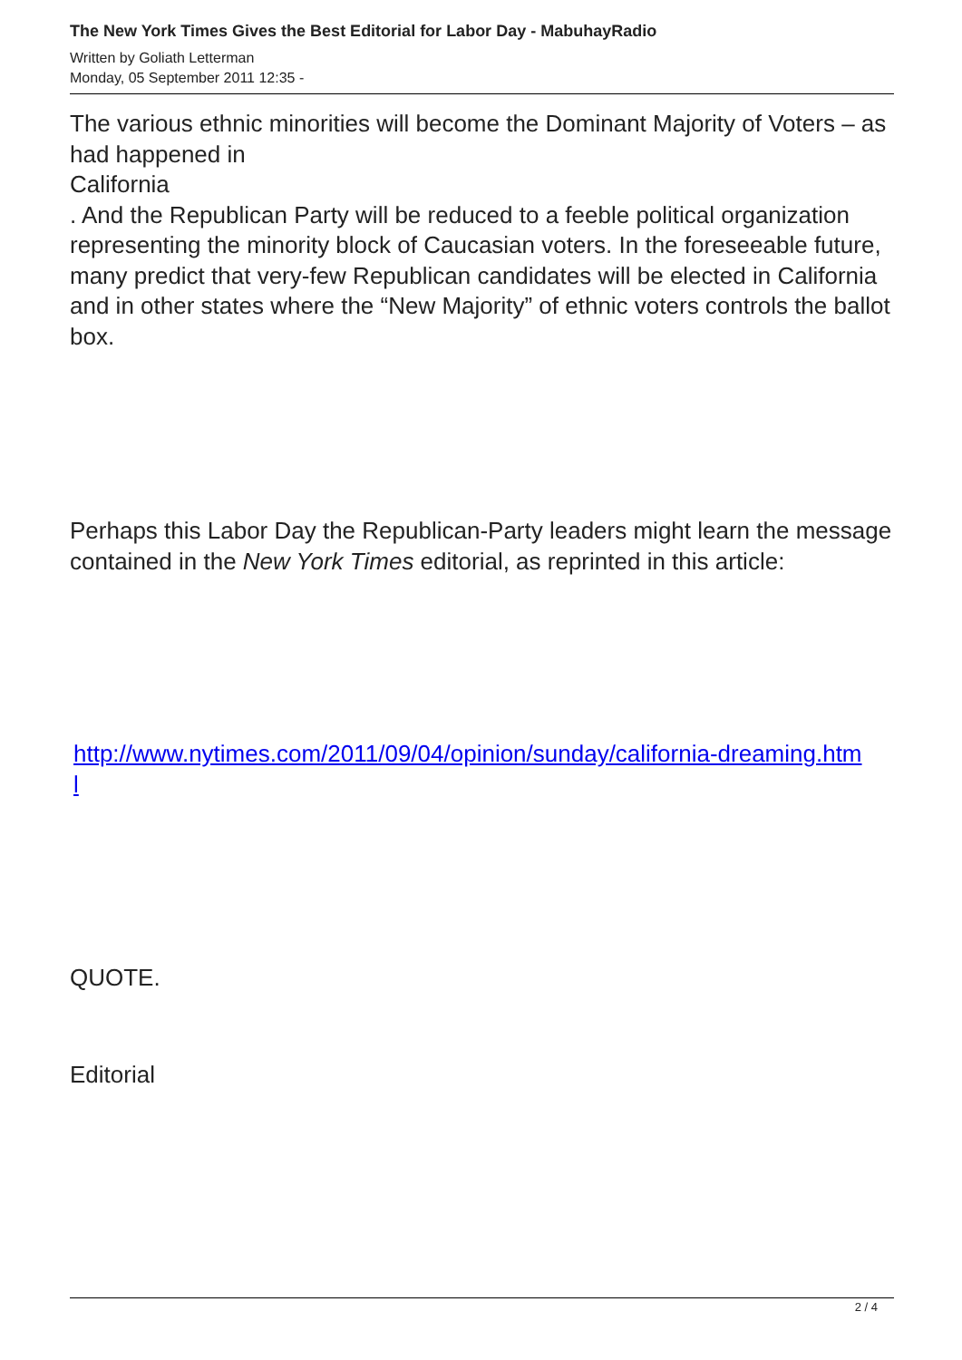The New York Times Gives the Best Editorial for Labor Day - MabuhayRadio
Written by Goliath Letterman
Monday, 05 September 2011 12:35 -
The various ethnic minorities will become the Dominant Majority of Voters – as had happened in
California
. And the Republican Party will be reduced to a feeble political organization representing the minority block of Caucasian voters. In the foreseeable future, many predict that very-few Republican candidates will be elected in California
and in other states where the “New Majority” of ethnic voters controls the ballot box.
Perhaps this Labor Day the Republican-Party leaders might learn the message contained in the New York Times editorial, as reprinted in this article:
http://www.nytimes.com/2011/09/04/opinion/sunday/california-dreaming.htm
l
QUOTE.
Editorial
2 / 4